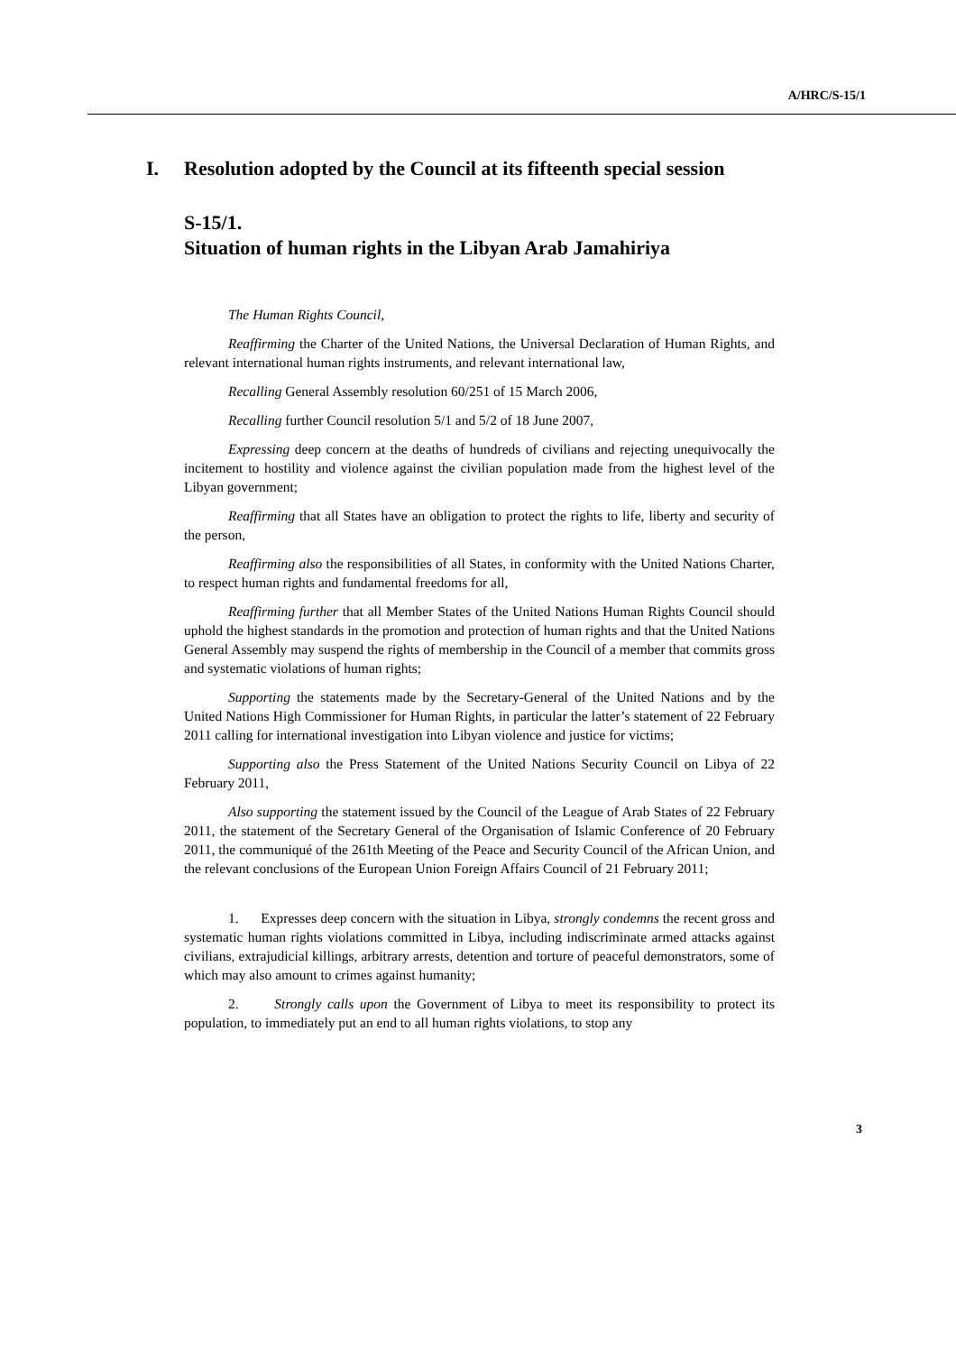A/HRC/S-15/1
I. Resolution adopted by the Council at its fifteenth special session
S-15/1.
Situation of human rights in the Libyan Arab Jamahiriya
The Human Rights Council,
Reaffirming the Charter of the United Nations, the Universal Declaration of Human Rights, and relevant international human rights instruments, and relevant international law,
Recalling General Assembly resolution 60/251 of 15 March 2006,
Recalling further Council resolution 5/1 and 5/2 of 18 June 2007,
Expressing deep concern at the deaths of hundreds of civilians and rejecting unequivocally the incitement to hostility and violence against the civilian population made from the highest level of the Libyan government;
Reaffirming that all States have an obligation to protect the rights to life, liberty and security of the person,
Reaffirming also the responsibilities of all States, in conformity with the United Nations Charter, to respect human rights and fundamental freedoms for all,
Reaffirming further that all Member States of the United Nations Human Rights Council should uphold the highest standards in the promotion and protection of human rights and that the United Nations General Assembly may suspend the rights of membership in the Council of a member that commits gross and systematic violations of human rights;
Supporting the statements made by the Secretary-General of the United Nations and by the United Nations High Commissioner for Human Rights, in particular the latter’s statement of 22 February 2011 calling for international investigation into Libyan violence and justice for victims;
Supporting also the Press Statement of the United Nations Security Council on Libya of 22 February 2011,
Also supporting the statement issued by the Council of the League of Arab States of 22 February 2011, the statement of the Secretary General of the Organisation of Islamic Conference of 20 February 2011, the communiqué of the 261th Meeting of the Peace and Security Council of the African Union, and the relevant conclusions of the European Union Foreign Affairs Council of 21 February 2011;
1. Expresses deep concern with the situation in Libya, strongly condemns the recent gross and systematic human rights violations committed in Libya, including indiscriminate armed attacks against civilians, extrajudicial killings, arbitrary arrests, detention and torture of peaceful demonstrators, some of which may also amount to crimes against humanity;
2. Strongly calls upon the Government of Libya to meet its responsibility to protect its population, to immediately put an end to all human rights violations, to stop any
3